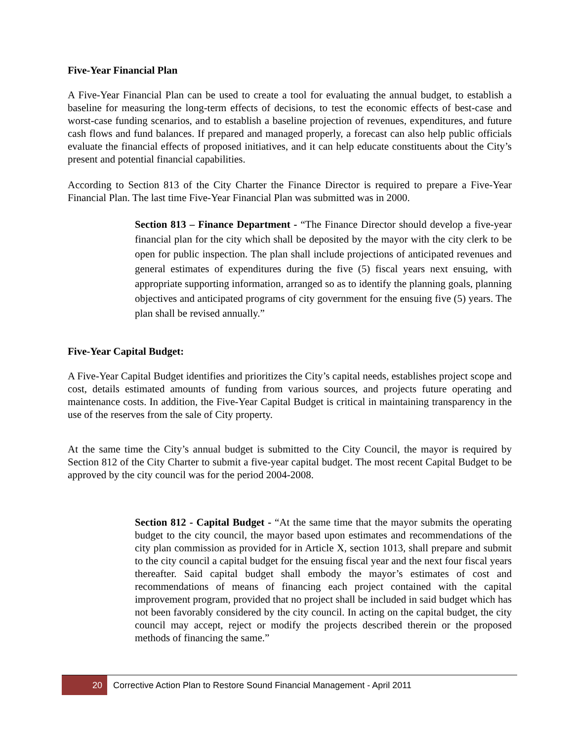Five-Year Financial Plan
A Five-Year Financial Plan can be used to create a tool for evaluating the annual budget, to establish a baseline for measuring the long-term effects of decisions, to test the economic effects of best-case and worst-case funding scenarios, and to establish a baseline projection of revenues, expenditures, and future cash flows and fund balances. If prepared and managed properly, a forecast can also help public officials evaluate the financial effects of proposed initiatives, and it can help educate constituents about the City’s present and potential financial capabilities.
According to Section 813 of the City Charter the Finance Director is required to prepare a Five-Year Financial Plan. The last time Five-Year Financial Plan was submitted was in 2000.
Section 813 – Finance Department - “The Finance Director should develop a five-year financial plan for the city which shall be deposited by the mayor with the city clerk to be open for public inspection. The plan shall include projections of anticipated revenues and general estimates of expenditures during the five (5) fiscal years next ensuing, with appropriate supporting information, arranged so as to identify the planning goals, planning objectives and anticipated programs of city government for the ensuing five (5) years. The plan shall be revised annually.”
Five-Year Capital Budget:
A Five-Year Capital Budget identifies and prioritizes the City’s capital needs, establishes project scope and cost, details estimated amounts of funding from various sources, and projects future operating and maintenance costs. In addition, the Five-Year Capital Budget is critical in maintaining transparency in the use of the reserves from the sale of City property.
At the same time the City’s annual budget is submitted to the City Council, the mayor is required by Section 812 of the City Charter to submit a five-year capital budget. The most recent Capital Budget to be approved by the city council was for the period 2004-2008.
Section 812 - Capital Budget - “At the same time that the mayor submits the operating budget to the city council, the mayor based upon estimates and recommendations of the city plan commission as provided for in Article X, section 1013, shall prepare and submit to the city council a capital budget for the ensuing fiscal year and the next four fiscal years thereafter. Said capital budget shall embody the mayor’s estimates of cost and recommendations of means of financing each project contained with the capital improvement program, provided that no project shall be included in said budget which has not been favorably considered by the city council. In acting on the capital budget, the city council may accept, reject or modify the projects described therein or the proposed methods of financing the same.”
20 Corrective Action Plan to Restore Sound Financial Management - April 2011